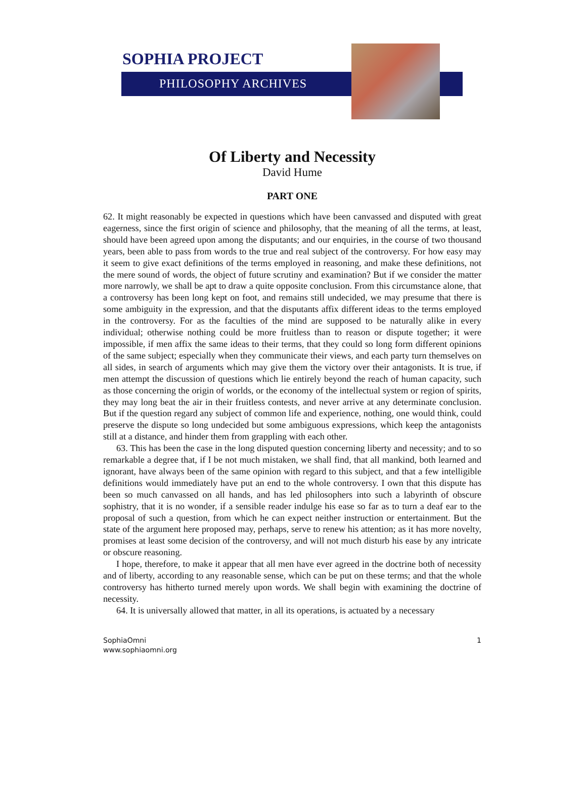SOPHIA PROJECT
PHILOSOPHY ARCHIVES
Of Liberty and Necessity
David Hume
PART ONE
62. It might reasonably be expected in questions which have been canvassed and disputed with great eagerness, since the first origin of science and philosophy, that the meaning of all the terms, at least, should have been agreed upon among the disputants; and our enquiries, in the course of two thousand years, been able to pass from words to the true and real subject of the controversy. For how easy may it seem to give exact definitions of the terms employed in reasoning, and make these definitions, not the mere sound of words, the object of future scrutiny and examination? But if we consider the matter more narrowly, we shall be apt to draw a quite opposite conclusion. From this circumstance alone, that a controversy has been long kept on foot, and remains still undecided, we may presume that there is some ambiguity in the expression, and that the disputants affix different ideas to the terms employed in the controversy. For as the faculties of the mind are supposed to be naturally alike in every individual; otherwise nothing could be more fruitless than to reason or dispute together; it were impossible, if men affix the same ideas to their terms, that they could so long form different opinions of the same subject; especially when they communicate their views, and each party turn themselves on all sides, in search of arguments which may give them the victory over their antagonists. It is true, if men attempt the discussion of questions which lie entirely beyond the reach of human capacity, such as those concerning the origin of worlds, or the economy of the intellectual system or region of spirits, they may long beat the air in their fruitless contests, and never arrive at any determinate conclusion. But if the question regard any subject of common life and experience, nothing, one would think, could preserve the dispute so long undecided but some ambiguous expressions, which keep the antagonists still at a distance, and hinder them from grappling with each other.
63. This has been the case in the long disputed question concerning liberty and necessity; and to so remarkable a degree that, if I be not much mistaken, we shall find, that all mankind, both learned and ignorant, have always been of the same opinion with regard to this subject, and that a few intelligible definitions would immediately have put an end to the whole controversy. I own that this dispute has been so much canvassed on all hands, and has led philosophers into such a labyrinth of obscure sophistry, that it is no wonder, if a sensible reader indulge his ease so far as to turn a deaf ear to the proposal of such a question, from which he can expect neither instruction or entertainment. But the state of the argument here proposed may, perhaps, serve to renew his attention; as it has more novelty, promises at least some decision of the controversy, and will not much disturb his ease by any intricate or obscure reasoning.
I hope, therefore, to make it appear that all men have ever agreed in the doctrine both of necessity and of liberty, according to any reasonable sense, which can be put on these terms; and that the whole controversy has hitherto turned merely upon words. We shall begin with examining the doctrine of necessity.
64. It is universally allowed that matter, in all its operations, is actuated by a necessary
SophiaOmni
www.sophiaomni.org
1